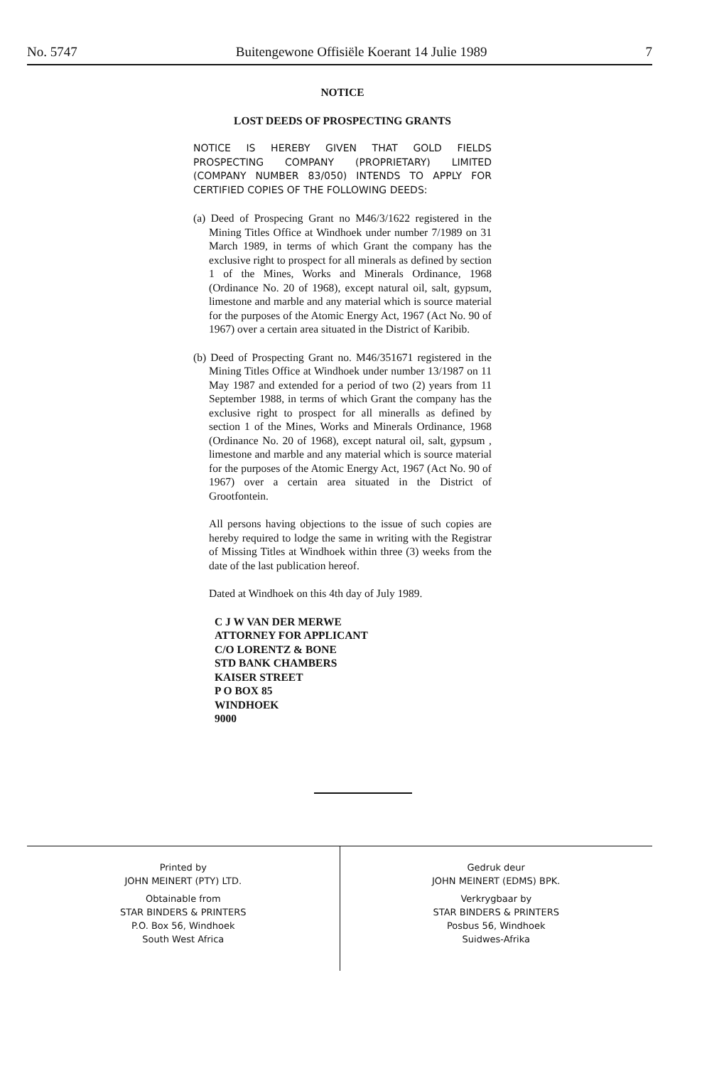No. 5747 Buitengewone Offisiële Koerant 14 Julie 1989 7
NOTICE
LOST DEEDS OF PROSPECTING GRANTS
NOTICE IS HEREBY GIVEN THAT GOLD FIELDS PROSPECTING COMPANY (PROPRIETARY) LIMITED (COMPANY NUMBER 83/050) INTENDS TO APPLY FOR CERTIFIED COPIES OF THE FOLLOWING DEEDS:
(a) Deed of Prospecing Grant no M46/3/1622 registered in the Mining Titles Office at Windhoek under number 7/1989 on 31 March 1989, in terms of which Grant the company has the exclusive right to prospect for all minerals as defined by section 1 of the Mines, Works and Minerals Ordinance, 1968 (Ordinance No. 20 of 1968), except natural oil, salt, gypsum, limestone and marble and any material which is source material for the purposes of the Atomic Energy Act, 1967 (Act No. 90 of 1967) over a certain area situated in the District of Karibib.
(b) Deed of Prospecting Grant no. M46/351671 registered in the Mining Titles Office at Windhoek under number 13/1987 on 11 May 1987 and extended for a period of two (2) years from 11 September 1988, in terms of which Grant the company has the exclusive right to prospect for all mineralls as defined by section 1 of the Mines, Works and Minerals Ordinance, 1968 (Ordinance No. 20 of 1968), except natural oil, salt, gypsum , limestone and marble and any material which is source material for the purposes of the Atomic Energy Act, 1967 (Act No. 90 of 1967) over a certain area situated in the District of Grootfontein.
All persons having objections to the issue of such copies are hereby required to lodge the same in writing with the Registrar of Missing Titles at Windhoek within three (3) weeks from the date of the last publication hereof.
Dated at Windhoek on this 4th day of July 1989.
C J W VAN DER MERWE
ATTORNEY FOR APPLICANT
C/O LORENTZ & BONE
STD BANK CHAMBERS
KAISER STREET
P O BOX 85
WINDHOEK
9000
Printed by
JOHN MEINERT (PTY) LTD.
Obtainable from
STAR BINDERS & PRINTERS
P.O. Box 56, Windhoek
South West Africa
Gedruk deur
JOHN MEINERT (EDMS) BPK.
Verkrygbaar by
STAR BINDERS & PRINTERS
Posbus 56, Windhoek
Suidwes-Afrika